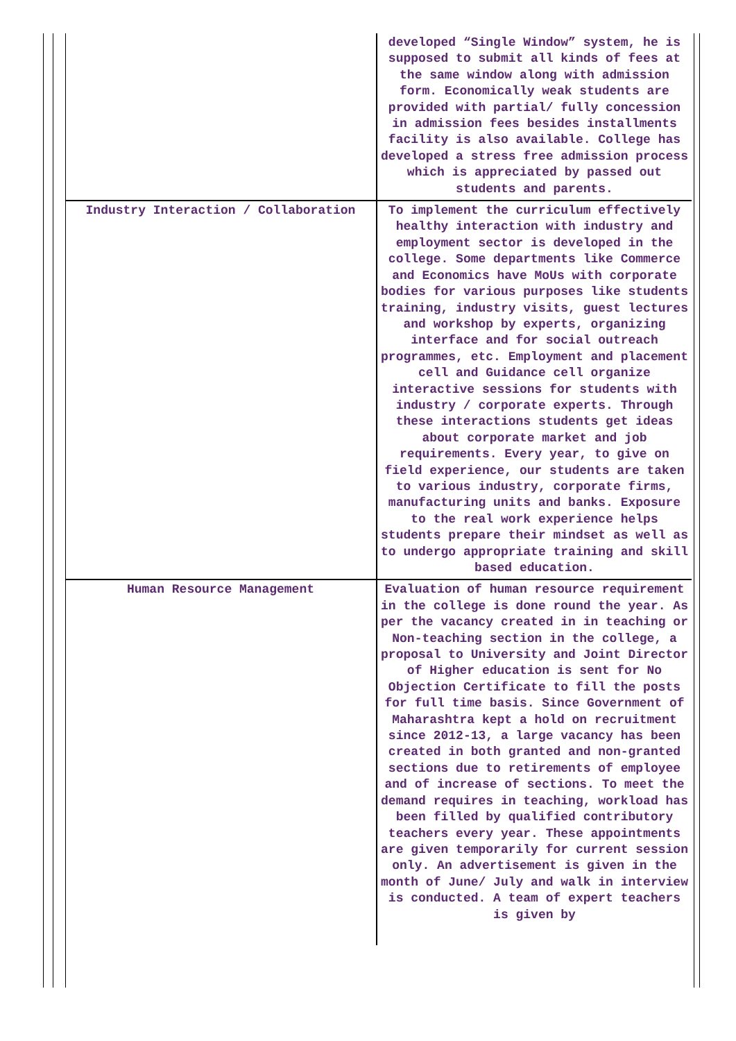| | developed “Single Window” system, he is supposed to submit all kinds of fees at the same window along with admission form. Economically weak students are provided with partial/ fully concession in admission fees besides installments facility is also available. College has developed a stress free admission process which is appreciated by passed out students and parents. |
| Industry Interaction / Collaboration | To implement the curriculum effectively healthy interaction with industry and employment sector is developed in the college. Some departments like Commerce and Economics have MoUs with corporate bodies for various purposes like students training, industry visits, guest lectures and workshop by experts, organizing interface and for social outreach programmes, etc. Employment and placement cell and Guidance cell organize interactive sessions for students with industry / corporate experts. Through these interactions students get ideas about corporate market and job requirements. Every year, to give on field experience, our students are taken to various industry, corporate firms, manufacturing units and banks. Exposure to the real work experience helps students prepare their mindset as well as to undergo appropriate training and skill based education. |
| Human Resource Management | Evaluation of human resource requirement in the college is done round the year. As per the vacancy created in in teaching or Non-teaching section in the college, a proposal to University and Joint Director of Higher education is sent for No Objection Certificate to fill the posts for full time basis. Since Government of Maharashtra kept a hold on recruitment since 2012-13, a large vacancy has been created in both granted and non-granted sections due to retirements of employee and of increase of sections. To meet the demand requires in teaching, workload has been filled by qualified contributory teachers every year. These appointments are given temporarily for current session only. An advertisement is given in the month of June/ July and walk in interview is conducted. A team of expert teachers is given by |